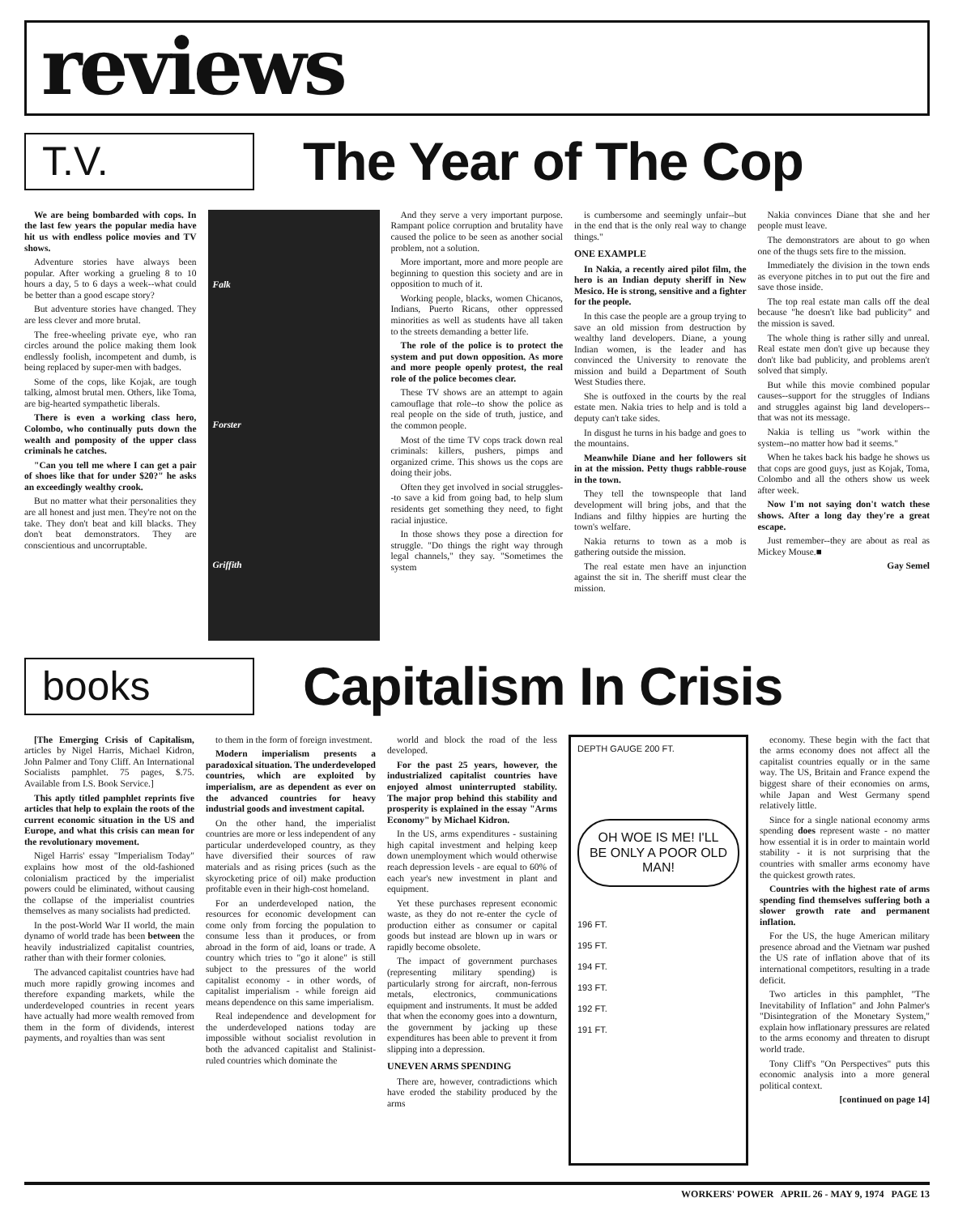reviews
T.V.
The Year of The Cop
We are being bombarded with cops. In the last few years the popular media have hit us with endless police movies and TV shows.
Adventure stories have always been popular. After working a grueling 8 to 10 hours a day, 5 to 6 days a week--what could be better than a good escape story?
But adventure stories have changed. They are less clever and more brutal.
The free-wheeling private eye, who ran circles around the police making them look endlessly foolish, incompetent and dumb, is being replaced by super-men with badges.
Some of the cops, like Kojak, are tough talking, almost brutal men. Others, like Toma, are big-hearted sympathetic liberals.
There is even a working class hero, Colombo, who continually puts down the wealth and pomposity of the upper class criminals he catches.
"Can you tell me where I can get a pair of shoes like that for under $20?" he asks an exceedingly wealthy crook.
But no matter what their personalities they are all honest and just men. They're not on the take. They don't beat and kill blacks. They don't beat demonstrators. They are conscientious and uncorruptable.
Falk
Forster
Griffith
And they serve a very important purpose. Rampant police corruption and brutality have caused the police to be seen as another social problem, not a solution.
More important, more and more people are beginning to question this society and are in opposition to much of it.
Working people, blacks, women Chicanos, Indians, Puerto Ricans, other oppressed minorities as well as students have all taken to the streets demanding a better life.
The role of the police is to protect the system and put down opposition. As more and more people openly protest, the real role of the police becomes clear.
These TV shows are an attempt to again camouflage that role--to show the police as real people on the side of truth, justice, and the common people.
Most of the time TV cops track down real criminals: killers, pushers, pimps and organized crime. This shows us the cops are doing their jobs.
Often they get involved in social struggles--to save a kid from going bad, to help slum residents get something they need, to fight racial injustice.
In those shows they pose a direction for struggle. "Do things the right way through legal channels," they say. "Sometimes the system
is cumbersome and seemingly unfair--but in the end that is the only real way to change things."
ONE EXAMPLE
In Nakia, a recently aired pilot film, the hero is an Indian deputy sheriff in New Mesico. He is strong, sensitive and a fighter for the people.
In this case the people are a group trying to save an old mission from destruction by wealthy land developers. Diane, a young Indian women, is the leader and has convinced the University to renovate the mission and build a Department of South West Studies there.
She is outfoxed in the courts by the real estate men. Nakia tries to help and is told a deputy can't take sides.
In disgust he turns in his badge and goes to the mountains.
Meanwhile Diane and her followers sit in at the mission. Petty thugs rabble-rouse in the town.
They tell the townspeople that land development will bring jobs, and that the Indians and filthy hippies are hurting the town's welfare.
Nakia returns to town as a mob is gathering outside the mission.
The real estate men have an injunction against the sit in. The sheriff must clear the mission.
Nakia convinces Diane that she and her people must leave.
The demonstrators are about to go when one of the thugs sets fire to the mission.
Immediately the division in the town ends as everyone pitches in to put out the fire and save those inside.
The top real estate man calls off the deal because "he doesn't like bad publicity" and the mission is saved.
The whole thing is rather silly and unreal. Real estate men don't give up because they don't like bad publicity, and problems aren't solved that simply.
But while this movie combined popular causes--support for the struggles of Indians and struggles against big land developers--that was not its message.
Nakia is telling us "work within the system--no matter how bad it seems."
When he takes back his badge he shows us that cops are good guys, just as Kojak, Toma, Colombo and all the others show us week after week.
Now I'm not saying don't watch these shows. After a long day they're a great escape.
Just remember--they are about as real as Mickey Mouse.■
Gay Semel
books
Capitalism In Crisis
[The Emerging Crisis of Capitalism, articles by Nigel Harris, Michael Kidron, John Palmer and Tony Cliff. An International Socialists pamphlet. 75 pages, $.75. Available from I.S. Book Service.]
This aptly titled pamphlet reprints five articles that help to explain the roots of the current economic situation in the US and Europe, and what this crisis can mean for the revolutionary movement.
Nigel Harris' essay "Imperialism Today" explains how most of the old-fashioned colonialism practiced by the imperialist powers could be eliminated, without causing the collapse of the imperialist countries themselves as many socialists had predicted.
In the post-World War II world, the main dynamo of world trade has been between the heavily industrialized capitalist countries, rather than with their former colonies.
The advanced capitalist countries have had much more rapidly growing incomes and therefore expanding markets, while the underdeveloped countries in recent years have actually had more wealth removed from them in the form of dividends, interest payments, and royalties than was sent
to them in the form of foreign investment.
Modern imperialism presents a paradoxical situation. The underdeveloped countries, which are exploited by imperialism, are as dependent as ever on the advanced countries for heavy industrial goods and investment capital.
On the other hand, the imperialist countries are more or less independent of any particular underdeveloped country, as they have diversified their sources of raw materials and as rising prices (such as the skyrocketing price of oil) make production profitable even in their high-cost homeland.
For an underdeveloped nation, the resources for economic development can come only from forcing the population to consume less than it produces, or from abroad in the form of aid, loans or trade. A country which tries to "go it alone" is still subject to the pressures of the world capitalist economy - in other words, of capitalist imperialism - while foreign aid means dependence on this same imperialism.
Real independence and development for the underdeveloped nations today are impossible without socialist revolution in both the advanced capitalist and Stalinist-ruled countries which dominate the
world and block the road of the less developed.
For the past 25 years, however, the industrialized capitalist countries have enjoyed almost uninterrupted stability. The major prop behind this stability and prosperity is explained in the essay "Arms Economy" by Michael Kidron.
In the US, arms expenditures - sustaining high capital investment and helping keep down unemployment which would otherwise reach depression levels - are equal to 60% of each year's new investment in plant and equipment.
Yet these purchases represent economic waste, as they do not re-enter the cycle of production either as consumer or capital goods but instead are blown up in wars or rapidly become obsolete.
The impact of government purchases (representing military spending) is particularly strong for aircraft, non-ferrous metals, electronics, communications equipment and instruments. It must be added that when the economy goes into a downturn, the government by jacking up these expenditures has been able to prevent it from slipping into a depression.
UNEVEN ARMS SPENDING
There are, however, contradictions which have eroded the stability produced by the arms
DEPTH GAUGE 200 FT.
OH WOE IS ME! I'LL BE ONLY A POOR OLD MAN!
196 FT.
195 FT.
194 FT.
193 FT.
192 FT.
191 FT.
economy. These begin with the fact that the arms economy does not affect all the capitalist countries equally or in the same way. The US, Britain and France expend the biggest share of their economies on arms, while Japan and West Germany spend relatively little.
Since for a single national economy arms spending does represent waste - no matter how essential it is in order to maintain world stability - it is not surprising that the countries with smaller arms economy have the quickest growth rates.
Countries with the highest rate of arms spending find themselves suffering both a slower growth rate and permanent inflation.
For the US, the huge American military presence abroad and the Vietnam war pushed the US rate of inflation above that of its international competitors, resulting in a trade deficit.
Two articles in this pamphlet, "The Inevitability of Inflation" and John Palmer's "Disintegration of the Monetary System," explain how inflationary pressures are related to the arms economy and threaten to disrupt world trade.
Tony Cliff's "On Perspectives" puts this economic analysis into a more general political context.
[continued on page 14]
WORKERS' POWER APRIL 26 - MAY 9, 1974 PAGE 13